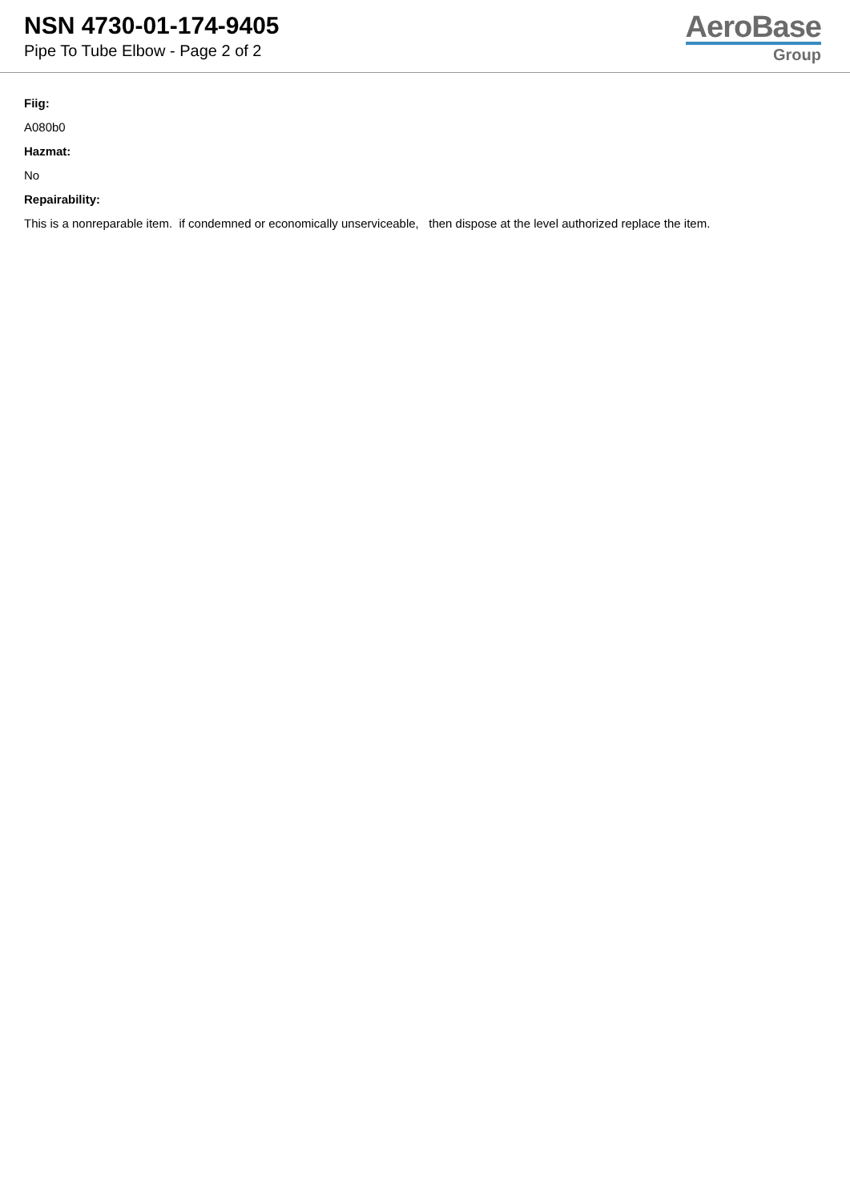NSN 4730-01-174-9405
Pipe To Tube Elbow - Page 2 of 2
AeroBase
Group
Fiig:
A080b0
Hazmat:
No
Repairability:
This is a nonreparable item. if condemned or economically unserviceable, then dispose at the level authorized replace the item.